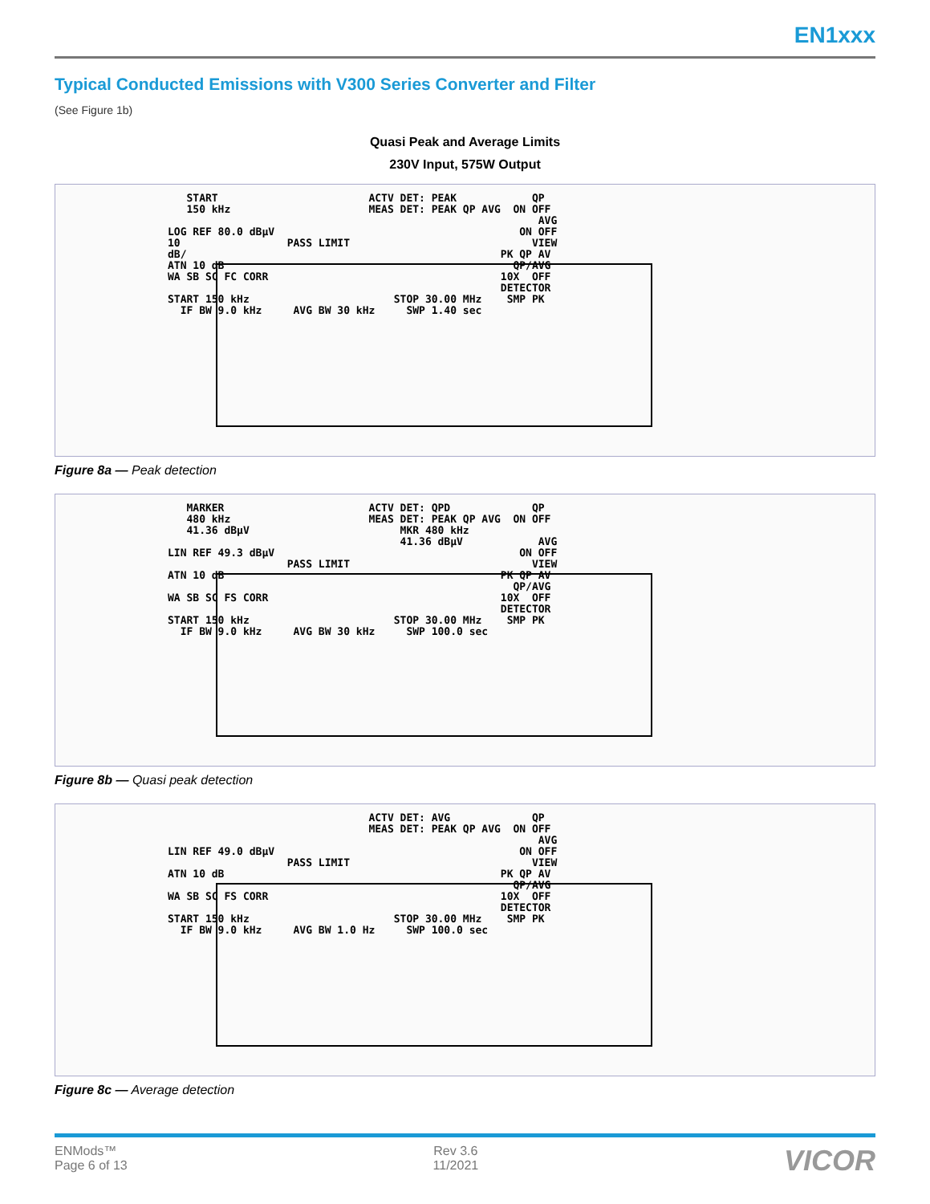EN1xxx
Typical Conducted Emissions with V300 Series Converter and Filter
(See Figure 1b)
Quasi Peak and Average Limits
230V Input, 575W Output
   START                        ACTV DET: PEAK            QP
   150 kHz                      MEAS DET: PEAK QP AVG  ON OFF
                                                           AVG
LOG REF 80.0 dBµV                                       ON OFF
10                 PASS LIMIT                             VIEW
dB/                                                  PK QP AV
ATN 10 dB                                              QP/AVG
WA SB SC FC CORR                                     10X  OFF
                                                     DETECTOR
START 150 kHz                       STOP 30.00 MHz    SMP PK
  IF BW 9.0 kHz     AVG BW 30 kHz     SWP 1.40 sec
Figure 8a — Peak detection
   MARKER                       ACTV DET: QPD             QP
   480 kHz                      MEAS DET: PEAK QP AVG  ON OFF
   41.36 dBµV                        MKR 480 kHz
                                     41.36 dBµV            AVG
LIN REF 49.3 dBµV                                       ON OFF
                   PASS LIMIT                             VIEW
ATN 10 dB                                            PK QP AV
                                                       QP/AVG
WA SB SC FS CORR                                     10X  OFF
                                                     DETECTOR
START 150 kHz                       STOP 30.00 MHz    SMP PK
  IF BW 9.0 kHz     AVG BW 30 kHz     SWP 100.0 sec
Figure 8b — Quasi peak detection
                                ACTV DET: AVG             QP
                                MEAS DET: PEAK QP AVG  ON OFF
                                                           AVG
LIN REF 49.0 dBµV                                       ON OFF
                   PASS LIMIT                             VIEW
ATN 10 dB                                            PK QP AV
                                                       QP/AVG
WA SB SC FS CORR                                     10X  OFF
                                                     DETECTOR
START 150 kHz                       STOP 30.00 MHz    SMP PK
  IF BW 9.0 kHz     AVG BW 1.0 Hz     SWP 100.0 sec
Figure 8c — Average detection
ENMods™
Page 6 of 13
Rev 3.6
11/2021
VICOR